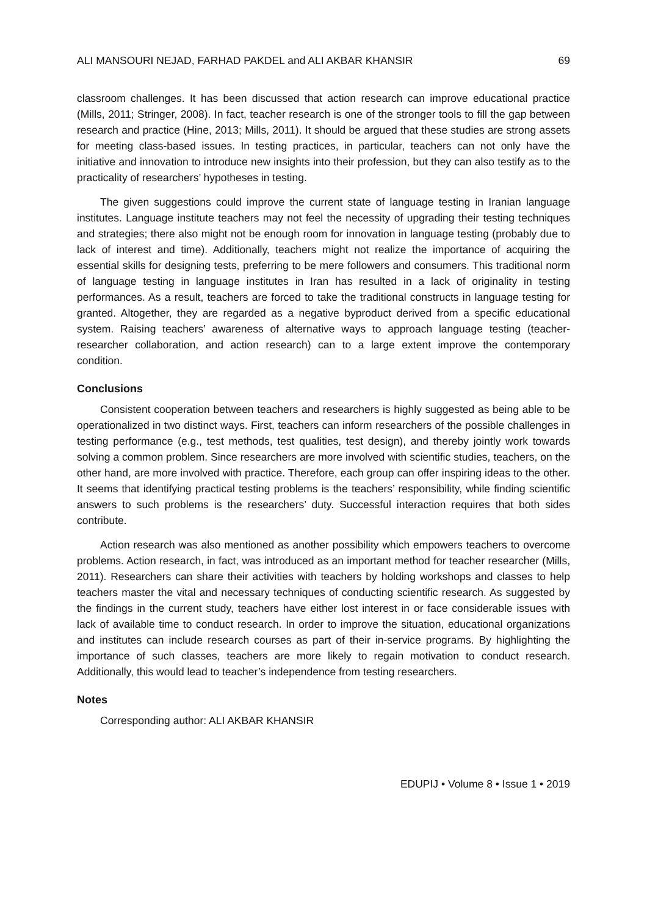ALI MANSOURI NEJAD, FARHAD PAKDEL and ALI AKBAR KHANSIR 69
classroom challenges. It has been discussed that action research can improve educational practice (Mills, 2011; Stringer, 2008). In fact, teacher research is one of the stronger tools to fill the gap between research and practice (Hine, 2013; Mills, 2011). It should be argued that these studies are strong assets for meeting class-based issues. In testing practices, in particular, teachers can not only have the initiative and innovation to introduce new insights into their profession, but they can also testify as to the practicality of researchers’ hypotheses in testing.
The given suggestions could improve the current state of language testing in Iranian language institutes. Language institute teachers may not feel the necessity of upgrading their testing techniques and strategies; there also might not be enough room for innovation in language testing (probably due to lack of interest and time). Additionally, teachers might not realize the importance of acquiring the essential skills for designing tests, preferring to be mere followers and consumers. This traditional norm of language testing in language institutes in Iran has resulted in a lack of originality in testing performances. As a result, teachers are forced to take the traditional constructs in language testing for granted. Altogether, they are regarded as a negative byproduct derived from a specific educational system. Raising teachers’ awareness of alternative ways to approach language testing (teacher-researcher collaboration, and action research) can to a large extent improve the contemporary condition.
Conclusions
Consistent cooperation between teachers and researchers is highly suggested as being able to be operationalized in two distinct ways. First, teachers can inform researchers of the possible challenges in testing performance (e.g., test methods, test qualities, test design), and thereby jointly work towards solving a common problem. Since researchers are more involved with scientific studies, teachers, on the other hand, are more involved with practice. Therefore, each group can offer inspiring ideas to the other. It seems that identifying practical testing problems is the teachers’ responsibility, while finding scientific answers to such problems is the researchers’ duty. Successful interaction requires that both sides contribute.
Action research was also mentioned as another possibility which empowers teachers to overcome problems. Action research, in fact, was introduced as an important method for teacher researcher (Mills, 2011). Researchers can share their activities with teachers by holding workshops and classes to help teachers master the vital and necessary techniques of conducting scientific research. As suggested by the findings in the current study, teachers have either lost interest in or face considerable issues with lack of available time to conduct research. In order to improve the situation, educational organizations and institutes can include research courses as part of their in-service programs. By highlighting the importance of such classes, teachers are more likely to regain motivation to conduct research. Additionally, this would lead to teacher’s independence from testing researchers.
Notes
Corresponding author: ALI AKBAR KHANSIR
EDUPIJ • Volume 8 • Issue 1 • 2019